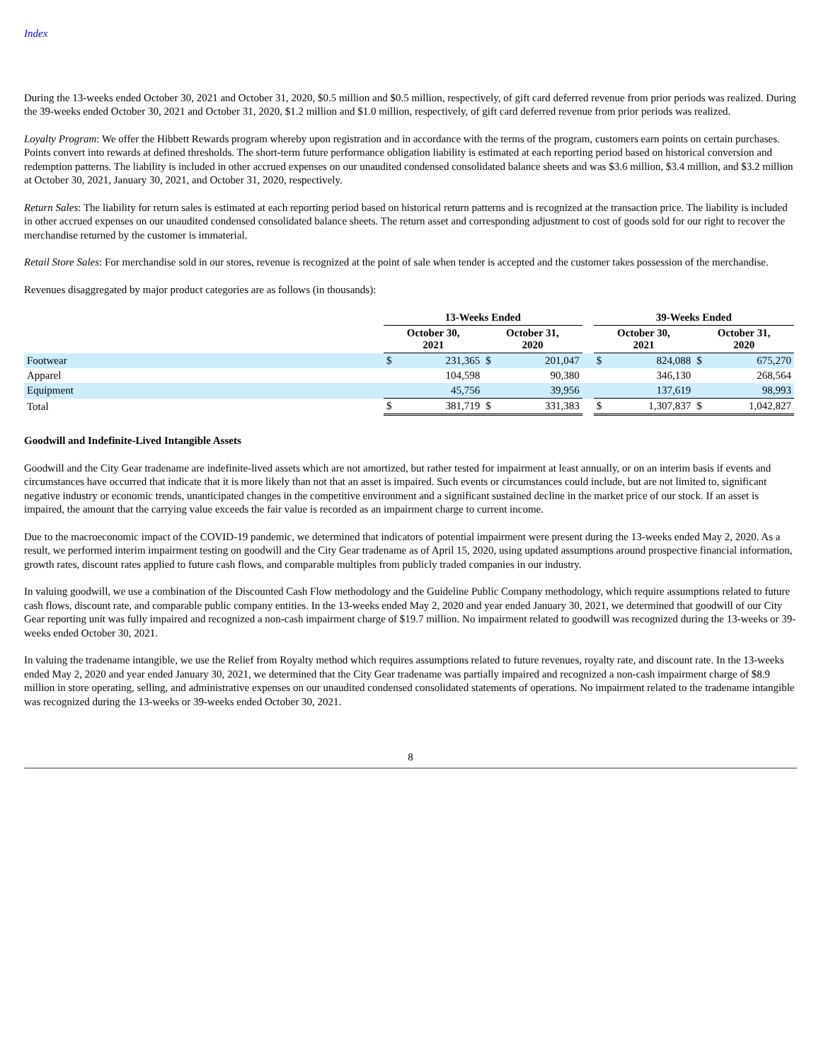Index
During the 13-weeks ended October 30, 2021 and October 31, 2020, $0.5 million and $0.5 million, respectively, of gift card deferred revenue from prior periods was realized. During the 39-weeks ended October 30, 2021 and October 31, 2020, $1.2 million and $1.0 million, respectively, of gift card deferred revenue from prior periods was realized.
Loyalty Program: We offer the Hibbett Rewards program whereby upon registration and in accordance with the terms of the program, customers earn points on certain purchases. Points convert into rewards at defined thresholds. The short-term future performance obligation liability is estimated at each reporting period based on historical conversion and redemption patterns. The liability is included in other accrued expenses on our unaudited condensed consolidated balance sheets and was $3.6 million, $3.4 million, and $3.2 million at October 30, 2021, January 30, 2021, and October 31, 2020, respectively.
Return Sales: The liability for return sales is estimated at each reporting period based on historical return patterns and is recognized at the transaction price. The liability is included in other accrued expenses on our unaudited condensed consolidated balance sheets. The return asset and corresponding adjustment to cost of goods sold for our right to recover the merchandise returned by the customer is immaterial.
Retail Store Sales: For merchandise sold in our stores, revenue is recognized at the point of sale when tender is accepted and the customer takes possession of the merchandise.
Revenues disaggregated by major product categories are as follows (in thousands):
| | 13-Weeks Ended | | | | | 39-Weeks Ended | | | |
| --- | --- | --- | --- | --- | --- | --- | --- | --- | --- |
| | October 30, 2021 | | October 31, 2020 | | | October 30, 2021 | | October 31, 2020 | |
| Footwear | $ | 231,365 | $ | 201,047 | | $ | 824,088 | $ | 675,270 |
| Apparel | | 104,598 | | 90,380 | | | 346,130 | | 268,564 |
| Equipment | | 45,756 | | 39,956 | | | 137,619 | | 98,993 |
| Total | $ | 381,719 | $ | 331,383 | | $ | 1,307,837 | $ | 1,042,827 |
Goodwill and Indefinite-Lived Intangible Assets
Goodwill and the City Gear tradename are indefinite-lived assets which are not amortized, but rather tested for impairment at least annually, or on an interim basis if events and circumstances have occurred that indicate that it is more likely than not that an asset is impaired. Such events or circumstances could include, but are not limited to, significant negative industry or economic trends, unanticipated changes in the competitive environment and a significant sustained decline in the market price of our stock. If an asset is impaired, the amount that the carrying value exceeds the fair value is recorded as an impairment charge to current income.
Due to the macroeconomic impact of the COVID-19 pandemic, we determined that indicators of potential impairment were present during the 13-weeks ended May 2, 2020. As a result, we performed interim impairment testing on goodwill and the City Gear tradename as of April 15, 2020, using updated assumptions around prospective financial information, growth rates, discount rates applied to future cash flows, and comparable multiples from publicly traded companies in our industry.
In valuing goodwill, we use a combination of the Discounted Cash Flow methodology and the Guideline Public Company methodology, which require assumptions related to future cash flows, discount rate, and comparable public company entities. In the 13-weeks ended May 2, 2020 and year ended January 30, 2021, we determined that goodwill of our City Gear reporting unit was fully impaired and recognized a non-cash impairment charge of $19.7 million. No impairment related to goodwill was recognized during the 13-weeks or 39-weeks ended October 30, 2021.
In valuing the tradename intangible, we use the Relief from Royalty method which requires assumptions related to future revenues, royalty rate, and discount rate. In the 13-weeks ended May 2, 2020 and year ended January 30, 2021, we determined that the City Gear tradename was partially impaired and recognized a non-cash impairment charge of $8.9 million in store operating, selling, and administrative expenses on our unaudited condensed consolidated statements of operations. No impairment related to the tradename intangible was recognized during the 13-weeks or 39-weeks ended October 30, 2021.
8